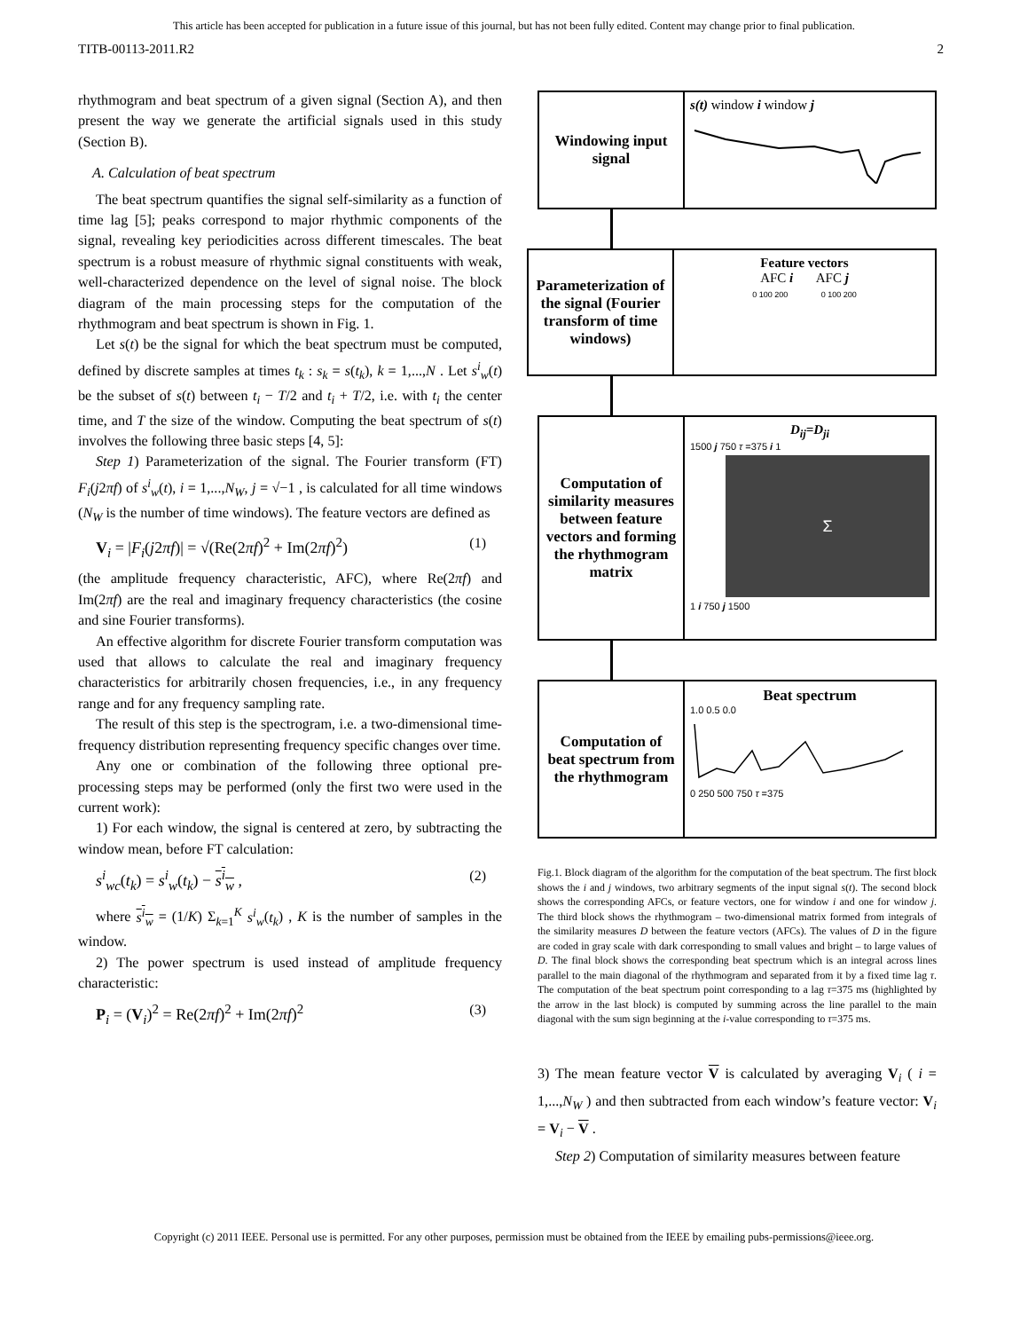This article has been accepted for publication in a future issue of this journal, but has not been fully edited. Content may change prior to final publication.
TITB-00113-2011.R2 2
rhythmogram and beat spectrum of a given signal (Section A), and then present the way we generate the artificial signals used in this study (Section B).
A. Calculation of beat spectrum
The beat spectrum quantifies the signal self-similarity as a function of time lag [5]; peaks correspond to major rhythmic components of the signal, revealing key periodicities across different timescales. The beat spectrum is a robust measure of rhythmic signal constituents with weak, well-characterized dependence on the level of signal noise. The block diagram of the main processing steps for the computation of the rhythmogram and beat spectrum is shown in Fig. 1.
Let s(t) be the signal for which the beat spectrum must be computed, defined by discrete samples at times t<sub>k</sub> : s<sub>k</sub> = s(t<sub>k</sub>), k = 1,...,N . Let s<sup>i</sup><sub>w</sub>(t) be the subset of s(t) between t<sub>i</sub> − T/2 and t<sub>i</sub> + T/2, i.e. with t<sub>i</sub> the center time, and T the size of the window. Computing the beat spectrum of s(t) involves the following three basic steps [4, 5]:
Step 1) Parameterization of the signal. The Fourier transform (FT) F<sub>i</sub>(j2πf) of s<sup>i</sup><sub>w</sub>(t), i = 1,...,N<sub>W</sub>, j = √−1 , is calculated for all time windows (N<sub>W</sub> is the number of time windows). The feature vectors are defined as
V<sub>i</sub> = |F<sub>i</sub>(j2πf)| = √(Re(2πf)<sup>2</sup> + Im(2πf)<sup>2</sup>) (1)
(the amplitude frequency characteristic, AFC), where Re(2πf) and Im(2πf) are the real and imaginary frequency characteristics (the cosine and sine Fourier transforms).
An effective algorithm for discrete Fourier transform computation was used that allows to calculate the real and imaginary frequency characteristics for arbitrarily chosen frequencies, i.e., in any frequency range and for any frequency sampling rate.
The result of this step is the spectrogram, i.e. a two-dimensional time-frequency distribution representing frequency specific changes over time.
Any one or combination of the following three optional pre-processing steps may be performed (only the first two were used in the current work):
1) For each window, the signal is centered at zero, by subtracting the window mean, before FT calculation:
s<sup>i</sup><sub>wc</sub>(t<sub>k</sub>) = s<sup>i</sup><sub>w</sub>(t<sub>k</sub>) − s<sup>i</sup><sub>w</sub> , (2)
where s<sup>i</sup><sub>w</sub> = (1/K) Σ<sub>k=1</sub><sup>K</sup> s<sup>i</sup><sub>w</sub>(t<sub>k</sub>) , K is the number of samples in the window.
2) The power spectrum is used instead of amplitude frequency characteristic:
P<sub>i</sub> = (V<sub>i</sub>)<sup>2</sup> = Re(2πf)<sup>2</sup> + Im(2πf)<sup>2</sup> (3)
Windowing input signal
s(t) window i window j
Parameterization of the signal (Fourier transform of time windows)
Feature vectors
AFC i AFC j
0 100 200 0 100 200
Computation of similarity measures between feature vectors and forming the rhythmogram matrix
D<sub>ij</sub>=D<sub>ji</sub>
1500 j 750 τ =375 i 1
Σ
1 i 750 j 1500
Computation of beat spectrum from the rhythmogram
Beat spectrum
1.0 0.5 0.0
0 250 500 750 τ =375
Fig.1. Block diagram of the algorithm for the computation of the beat spectrum. The first block shows the i and j windows, two arbitrary segments of the input signal s(t). The second block shows the corresponding AFCs, or feature vectors, one for window i and one for window j. The third block shows the rhythmogram – two-dimensional matrix formed from integrals of the similarity measures D between the feature vectors (AFCs). The values of D in the figure are coded in gray scale with dark corresponding to small values and bright – to large values of D. The final block shows the corresponding beat spectrum which is an integral across lines parallel to the main diagonal of the rhythmogram and separated from it by a fixed time lag τ. The computation of the beat spectrum point corresponding to a lag τ=375 ms (highlighted by the arrow in the last block) is computed by summing across the line parallel to the main diagonal with the sum sign beginning at the i-value corresponding to τ=375 ms.
3) The mean feature vector V is calculated by averaging V<sub>i</sub> ( i = 1,...,N<sub>W</sub> ) and then subtracted from each window’s feature vector: V<sub>i</sub> = V<sub>i</sub> − V .
Step 2) Computation of similarity measures between feature
Copyright (c) 2011 IEEE. Personal use is permitted. For any other purposes, permission must be obtained from the IEEE by emailing pubs-permissions@ieee.org.